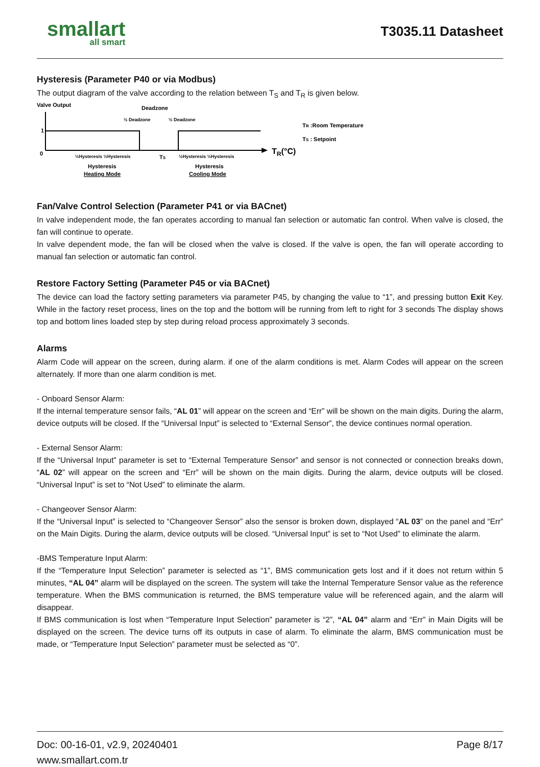smallart
all smart
T3035.11 Datasheet
Hysteresis (Parameter P40 or via Modbus)
The output diagram of the valve according to the relation between T<sub>S</sub> and T<sub>R</sub> is given below.
Valve Output
Deadzone
1
0
TR(°C)
½ Deadzone
½ Deadzone
TS
½Hysteresis ½Hysteresis
½Hysteresis ½Hysteresis
Hysteresis
Heating Mode
Hysteresis
Cooling Mode
TR :Room Temperature
TS : Setpoint
Fan/Valve Control Selection (Parameter P41 or via BACnet)
In valve independent mode, the fan operates according to manual fan selection or automatic fan control. When valve is closed, the fan will continue to operate.
In valve dependent mode, the fan will be closed when the valve is closed. If the valve is open, the fan will operate according to manual fan selection or automatic fan control.
Restore Factory Setting (Parameter P45 or via BACnet)
The device can load the factory setting parameters via parameter P45, by changing the value to “1”, and pressing button Exit Key. While in the factory reset process, lines on the top and the bottom will be running from left to right for 3 seconds The display shows top and bottom lines loaded step by step during reload process approximately 3 seconds.
Alarms
Alarm Code will appear on the screen, during alarm. if one of the alarm conditions is met. Alarm Codes will appear on the screen alternately. If more than one alarm condition is met.
- Onboard Sensor Alarm:
If the internal temperature sensor fails, “AL 01” will appear on the screen and “Err” will be shown on the main digits. During the alarm, device outputs will be closed. If the “Universal Input” is selected to “External Sensor”, the device continues normal operation.
- External Sensor Alarm:
If the “Universal Input” parameter is set to “External Temperature Sensor” and sensor is not connected or connection breaks down, “AL 02” will appear on the screen and “Err” will be shown on the main digits. During the alarm, device outputs will be closed. “Universal Input” is set to “Not Used” to eliminate the alarm.
- Changeover Sensor Alarm:
If the “Universal Input” is selected to “Changeover Sensor” also the sensor is broken down, displayed “AL 03” on the panel and “Err” on the Main Digits. During the alarm, device outputs will be closed. “Universal Input” is set to “Not Used” to eliminate the alarm.
-BMS Temperature Input Alarm:
If the “Temperature Input Selection” parameter is selected as “1”, BMS communication gets lost and if it does not return within 5 minutes, “AL 04” alarm will be displayed on the screen. The system will take the Internal Temperature Sensor value as the reference temperature. When the BMS communication is returned, the BMS temperature value will be referenced again, and the alarm will disappear.
If BMS communication is lost when “Temperature Input Selection” parameter is “2”, “AL 04” alarm and “Err” in Main Digits will be displayed on the screen. The device turns off its outputs in case of alarm. To eliminate the alarm, BMS communication must be made, or “Temperature Input Selection” parameter must be selected as “0”.
Doc: 00-16-01, v2.9, 20240401 Page 8/17
www.smallart.com.tr